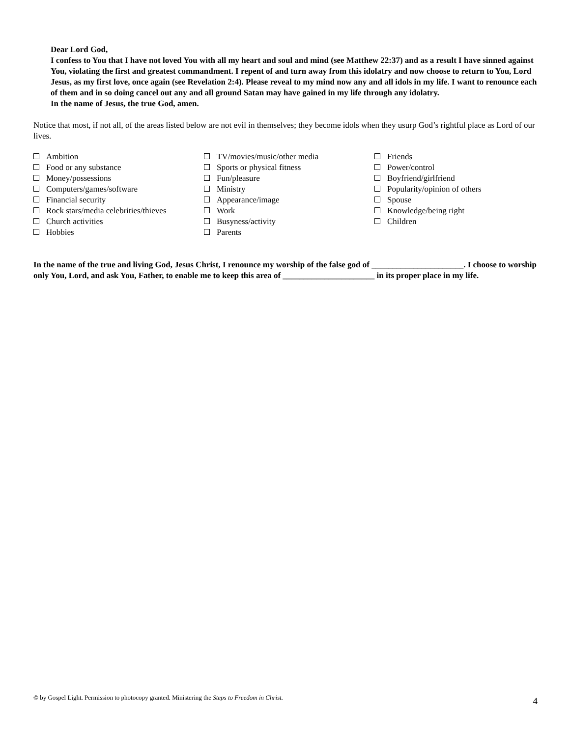Dear Lord God,
I confess to You that I have not loved You with all my heart and soul and mind (see Matthew 22:37) and as a result I have sinned against You, violating the first and greatest commandment. I repent of and turn away from this idolatry and now choose to return to You, Lord Jesus, as my first love, once again (see Revelation 2:4). Please reveal to my mind now any and all idols in my life. I want to renounce each of them and in so doing cancel out any and all ground Satan may have gained in my life through any idolatry.
In the name of Jesus, the true God, amen.
Notice that most, if not all, of the areas listed below are not evil in themselves; they become idols when they usurp God’s rightful place as Lord of our lives.
Ambition
Food or any substance
Money/possessions
Computers/games/software
Financial security
Rock stars/media celebrities/thieves
Church activities
Hobbies
TV/movies/music/other media
Sports or physical fitness
Fun/pleasure
Ministry
Appearance/image
Work
Busyness/activity
Parents
Friends
Power/control
Boyfriend/girlfriend
Popularity/opinion of others
Spouse
Knowledge/being right
Children
In the name of the true and living God, Jesus Christ, I renounce my worship of the false god of ______________________. I choose to worship only You, Lord, and ask You, Father, to enable me to keep this area of ______________________ in its proper place in my life.
© by Gospel Light. Permission to photocopy granted. Ministering the Steps to Freedom in Christ. 4